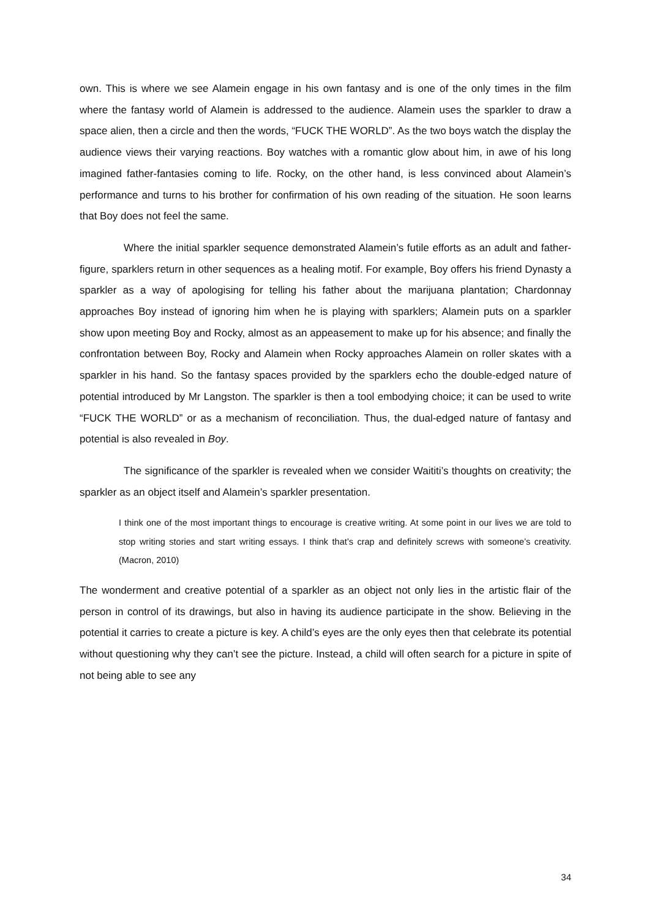own. This is where we see Alamein engage in his own fantasy and is one of the only times in the film where the fantasy world of Alamein is addressed to the audience. Alamein uses the sparkler to draw a space alien, then a circle and then the words, “FUCK THE WORLD”. As the two boys watch the display the audience views their varying reactions. Boy watches with a romantic glow about him, in awe of his long imagined father-fantasies coming to life. Rocky, on the other hand, is less convinced about Alamein’s performance and turns to his brother for confirmation of his own reading of the situation. He soon learns that Boy does not feel the same.
Where the initial sparkler sequence demonstrated Alamein’s futile efforts as an adult and father-figure, sparklers return in other sequences as a healing motif. For example, Boy offers his friend Dynasty a sparkler as a way of apologising for telling his father about the marijuana plantation; Chardonnay approaches Boy instead of ignoring him when he is playing with sparklers; Alamein puts on a sparkler show upon meeting Boy and Rocky, almost as an appeasement to make up for his absence; and finally the confrontation between Boy, Rocky and Alamein when Rocky approaches Alamein on roller skates with a sparkler in his hand. So the fantasy spaces provided by the sparklers echo the double-edged nature of potential introduced by Mr Langston. The sparkler is then a tool embodying choice; it can be used to write “FUCK THE WORLD” or as a mechanism of reconciliation. Thus, the dual-edged nature of fantasy and potential is also revealed in Boy.
The significance of the sparkler is revealed when we consider Waititi’s thoughts on creativity; the sparkler as an object itself and Alamein’s sparkler presentation.
I think one of the most important things to encourage is creative writing. At some point in our lives we are told to stop writing stories and start writing essays. I think that’s crap and definitely screws with someone’s creativity. (Macron, 2010)
The wonderment and creative potential of a sparkler as an object not only lies in the artistic flair of the person in control of its drawings, but also in having its audience participate in the show. Believing in the potential it carries to create a picture is key. A child’s eyes are the only eyes then that celebrate its potential without questioning why they can’t see the picture. Instead, a child will often search for a picture in spite of not being able to see any
34